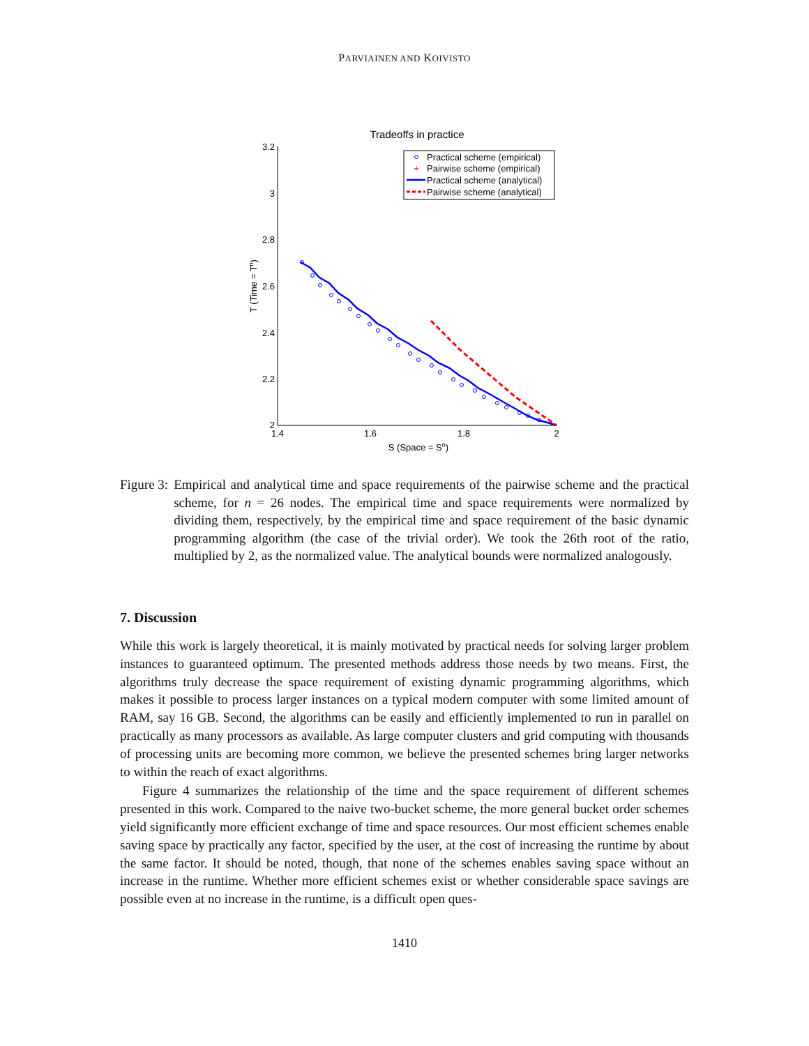PARVIAINEN AND KOIVISTO
Tradeoffs in practice
3.2
3
2.8
2.6
2.4
2.2
2
1.4
1.6
1.8
2
S (Space = Sn)
T (Time = Tn)
Practical scheme (empirical)
Pairwise scheme (empirical)
Practical scheme (analytical)
Pairwise scheme (analytical)
+
Figure 3: Empirical and analytical time and space requirements of the pairwise scheme and the practical scheme, for n = 26 nodes. The empirical time and space requirements were normalized by dividing them, respectively, by the empirical time and space requirement of the basic dynamic programming algorithm (the case of the trivial order). We took the 26th root of the ratio, multiplied by 2, as the normalized value. The analytical bounds were normalized analogously.
7. Discussion
While this work is largely theoretical, it is mainly motivated by practical needs for solving larger problem instances to guaranteed optimum. The presented methods address those needs by two means. First, the algorithms truly decrease the space requirement of existing dynamic programming algorithms, which makes it possible to process larger instances on a typical modern computer with some limited amount of RAM, say 16 GB. Second, the algorithms can be easily and efficiently implemented to run in parallel on practically as many processors as available. As large computer clusters and grid computing with thousands of processing units are becoming more common, we believe the presented schemes bring larger networks to within the reach of exact algorithms.
Figure 4 summarizes the relationship of the time and the space requirement of different schemes presented in this work. Compared to the naive two-bucket scheme, the more general bucket order schemes yield significantly more efficient exchange of time and space resources. Our most efficient schemes enable saving space by practically any factor, specified by the user, at the cost of increasing the runtime by about the same factor. It should be noted, though, that none of the schemes enables saving space without an increase in the runtime. Whether more efficient schemes exist or whether considerable space savings are possible even at no increase in the runtime, is a difficult open ques-
1410